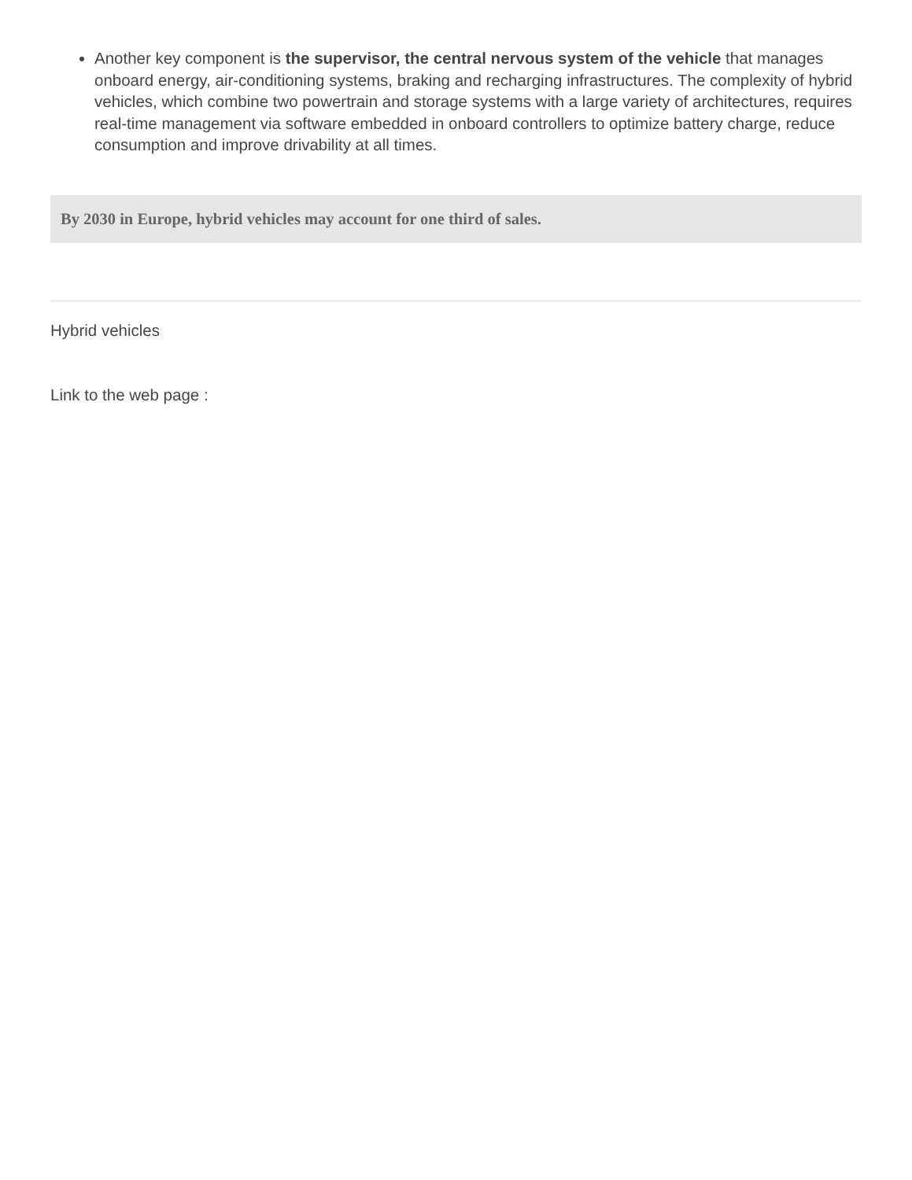Another key component is the supervisor, the central nervous system of the vehicle that manages onboard energy, air-conditioning systems, braking and recharging infrastructures. The complexity of hybrid vehicles, which combine two powertrain and storage systems with a large variety of architectures, requires real-time management via software embedded in onboard controllers to optimize battery charge, reduce consumption and improve drivability at all times.
By 2030 in Europe, hybrid vehicles may account for one third of sales.
Hybrid vehicles
Link to the web page :